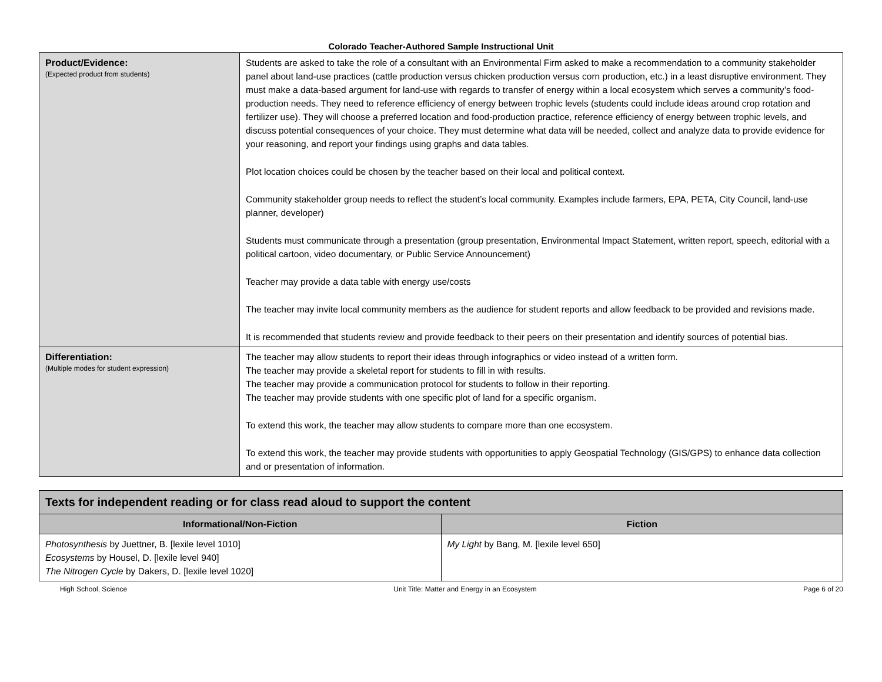Colorado Teacher-Authored Sample Instructional Unit
| Product/Evidence: (Expected product from students) | Students are asked to take the role of a consultant with an Environmental Firm asked to make a recommendation to a community stakeholder panel about land-use practices (cattle production versus chicken production versus corn production, etc.) in a least disruptive environment. They must make a data-based argument for land-use with regards to transfer of energy within a local ecosystem which serves a community’s food-production needs. They need to reference efficiency of energy between trophic levels (students could include ideas around crop rotation and fertilizer use). They will choose a preferred location and food-production practice, reference efficiency of energy between trophic levels, and discuss potential consequences of your choice. They must determine what data will be needed, collect and analyze data to provide evidence for your reasoning, and report your findings using graphs and data tables. Plot location choices could be chosen by the teacher based on their local and political context. Community stakeholder group needs to reflect the student’s local community. Examples include farmers, EPA, PETA, City Council, land-use planner, developer) Students must communicate through a presentation (group presentation, Environmental Impact Statement, written report, speech, editorial with a political cartoon, video documentary, or Public Service Announcement) Teacher may provide a data table with energy use/costs The teacher may invite local community members as the audience for student reports and allow feedback to be provided and revisions made. It is recommended that students review and provide feedback to their peers on their presentation and identify sources of potential bias. |
| Differentiation: (Multiple modes for student expression) | The teacher may allow students to report their ideas through infographics or video instead of a written form. The teacher may provide a skeletal report for students to fill in with results. The teacher may provide a communication protocol for students to follow in their reporting. The teacher may provide students with one specific plot of land for a specific organism. To extend this work, the teacher may allow students to compare more than one ecosystem. To extend this work, the teacher may provide students with opportunities to apply Geospatial Technology (GIS/GPS) to enhance data collection and or presentation of information. |
| Texts for independent reading or for class read aloud to support the content | |
| Informational/Non-Fiction | Fiction |
| Photosynthesis by Juettner, B. [lexile level 1010] Ecosystems by Housel, D. [lexile level 940] The Nitrogen Cycle by Dakers, D. [lexile level 1020] | My Light by Bang, M. [lexile level 650] |
High School, Science Unit Title: Matter and Energy in an Ecosystem Page 6 of 20